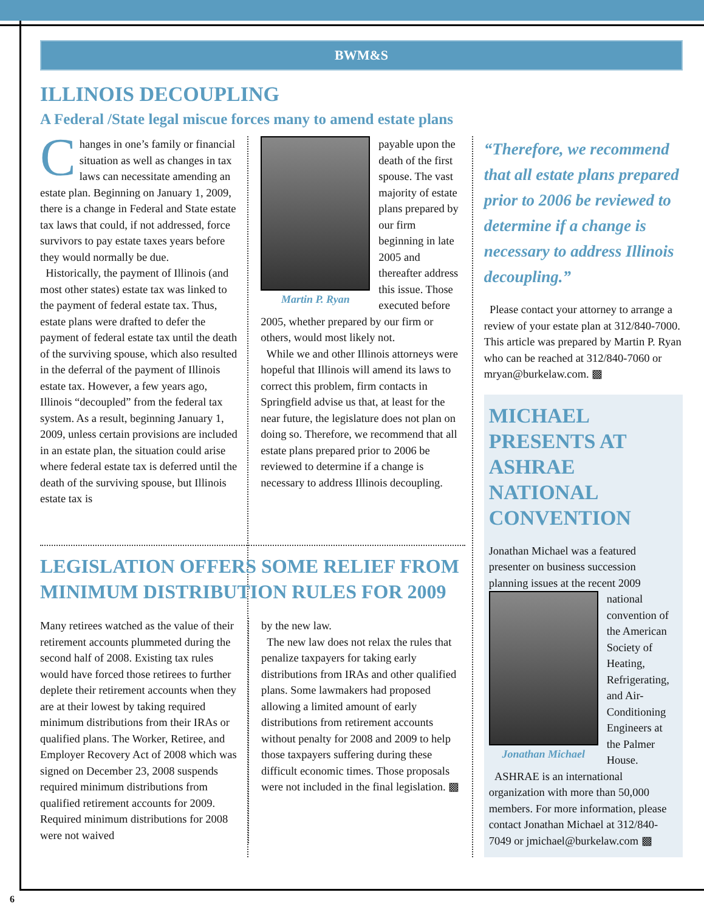BWM&S
ILLINOIS DECOUPLING
A Federal /State legal miscue forces many to amend estate plans
Changes in one’s family or financial situation as well as changes in tax laws can necessitate amending an estate plan. Beginning on January 1, 2009, there is a change in Federal and State estate tax laws that could, if not addressed, force survivors to pay estate taxes years before they would normally be due.
Historically, the payment of Illinois (and most other states) estate tax was linked to the payment of federal estate tax. Thus, estate plans were drafted to defer the payment of federal estate tax until the death of the surviving spouse, which also resulted in the deferral of the payment of Illinois estate tax. However, a few years ago, Illinois “decoupled” from the federal tax system. As a result, beginning January 1, 2009, unless certain provisions are included in an estate plan, the situation could arise where federal estate tax is deferred until the death of the surviving spouse, but Illinois estate tax is
Martin P. Ryan
payable upon the death of the first spouse. The vast majority of estate plans prepared by our firm beginning in late 2005 and thereafter address this issue. Those executed before 2005, whether prepared by our firm or others, would most likely not.
While we and other Illinois attorneys were hopeful that Illinois will amend its laws to correct this problem, firm contacts in Springfield advise us that, at least for the near future, the legislature does not plan on doing so. Therefore, we recommend that all estate plans prepared prior to 2006 be reviewed to determine if a change is necessary to address Illinois decoupling.
“Therefore, we recommend that all estate plans prepared prior to 2006 be reviewed to determine if a change is necessary to address Illinois decoupling.”
Please contact your attorney to arrange a review of your estate plan at 312/840-7000. This article was prepared by Martin P. Ryan who can be reached at 312/840-7060 or mryan@burkelaw.com. ▩
MICHAEL PRESENTS AT ASHRAE NATIONAL CONVENTION
Jonathan Michael was a featured presenter on business succession planning issues at the recent 2009
Jonathan Michael
national convention of the American Society of Heating, Refrigerating, and Air-Conditioning Engineers at the Palmer House.
ASHRAE is an international organization with more than 50,000 members. For more information, please contact Jonathan Michael at 312/840-7049 or jmichael@burkelaw.com ▩
LEGISLATION OFFERS SOME RELIEF FROM MINIMUM DISTRIBUTION RULES FOR 2009
Many retirees watched as the value of their retirement accounts plummeted during the second half of 2008. Existing tax rules would have forced those retirees to further deplete their retirement accounts when they are at their lowest by taking required minimum distributions from their IRAs or qualified plans. The Worker, Retiree, and Employer Recovery Act of 2008 which was signed on December 23, 2008 suspends required minimum distributions from qualified retirement accounts for 2009. Required minimum distributions for 2008 were not waived
by the new law.
The new law does not relax the rules that penalize taxpayers for taking early distributions from IRAs and other qualified plans. Some lawmakers had proposed allowing a limited amount of early distributions from retirement accounts without penalty for 2008 and 2009 to help those taxpayers suffering during these difficult economic times. Those proposals were not included in the final legislation. ▩
6